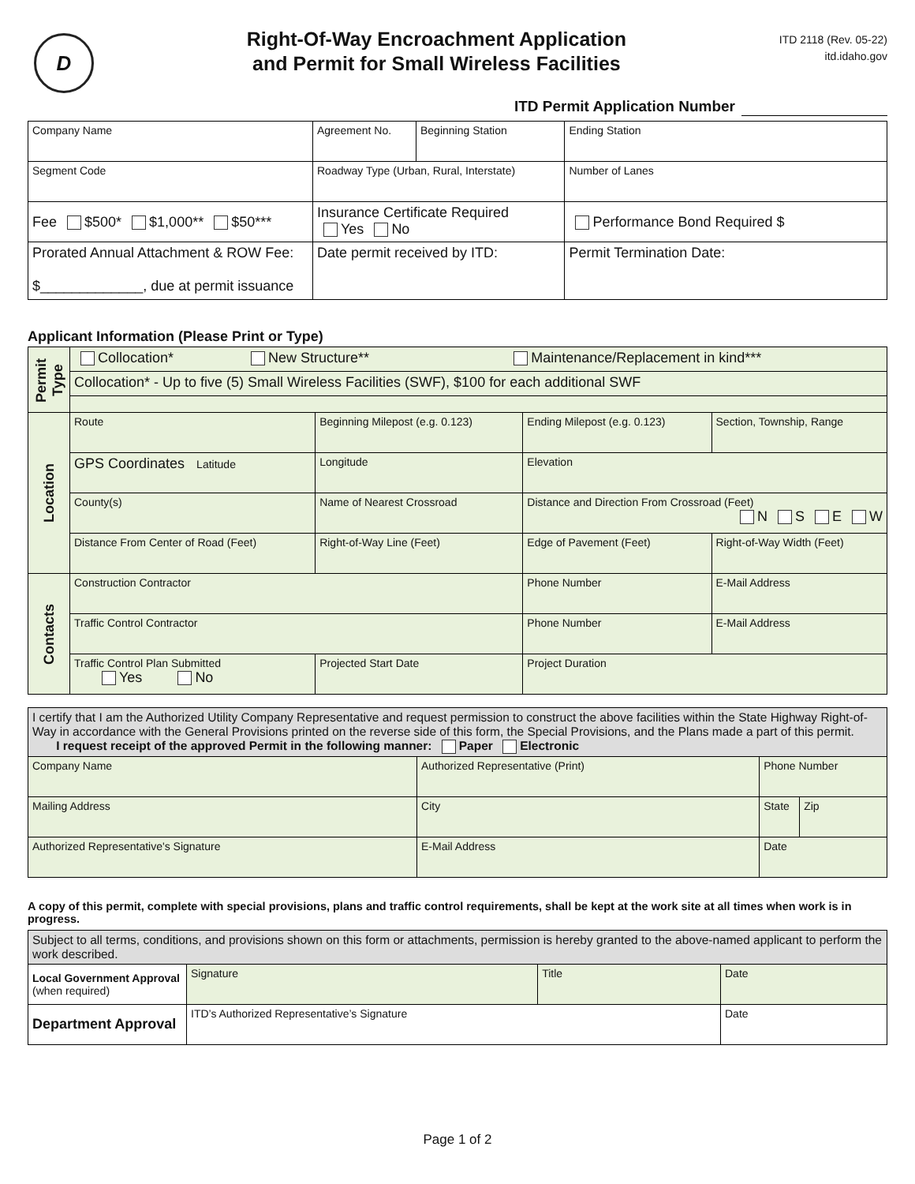D
Right-Of-Way Encroachment Application
and Permit for Small Wireless Facilities
ITD 2118 (Rev. 05-22)
itd.idaho.gov
ITD Permit Application Number
| Company Name | Agreement No. | Beginning Station | | Ending Station |
| Segment Code | Roadway Type (Urban, Rural, Interstate) | | | Number of Lanes |
| Fee $500* $1,000** $50*** | Insurance Certificate Required Yes No | | Performance Bond Required $ | |
| Prorated Annual Attachment & ROW Fee: $_____________, due at permit issuance | Date permit received by ITD: | | Permit Termination Date: | |
Applicant Information (Please Print or Type)
| Permit Type | Collocation* New Structure** Maintenance/Replacement in kind*** | | | |
| | Collocation* - Up to five (5) Small Wireless Facilities (SWF), $100 for each additional SWF | | | |
| Location | Route | Beginning Milepost (e.g. 0.123) | Ending Milepost (e.g. 0.123) | Section, Township, Range |
| | GPS Coordinates Latitude | Longitude | Elevation | |
| | County(s) | Name of Nearest Crossroad | Distance and Direction From Crossroad (Feet) N S E W | |
| | Distance From Center of Road (Feet) | Right-of-Way Line (Feet) | Edge of Pavement (Feet) | Right-of-Way Width (Feet) |
| Contacts | Construction Contractor | | Phone Number | E-Mail Address |
| | Traffic Control Contractor | | Phone Number | E-Mail Address |
| | Traffic Control Plan Submitted Yes No | Projected Start Date | Project Duration | |
| I certify that I am the Authorized Utility Company Representative and request permission to construct the above facilities within the State Highway Right-of-Way in accordance with the General Provisions printed on the reverse side of this form, the Special Provisions, and the Plans made a part of this permit. I request receipt of the approved Permit in the following manner: Paper Electronic | | | | | |
| Company Name | | Authorized Representative (Print) | | Phone Number | |
| Mailing Address | | | City | State | Zip |
| Authorized Representative's Signature | E-Mail Address | | | Date | |
A copy of this permit, complete with special provisions, plans and traffic control requirements, shall be kept at the work site at all times when work is in progress.
| Subject to all terms, conditions, and provisions shown on this form or attachments, permission is hereby granted to the above-named applicant to perform the work described. | | | |
| Local Government Approval (when required) | Signature | Title | Date |
| Department Approval | ITD’s Authorized Representative’s Signature | | Date |
Page 1 of 2